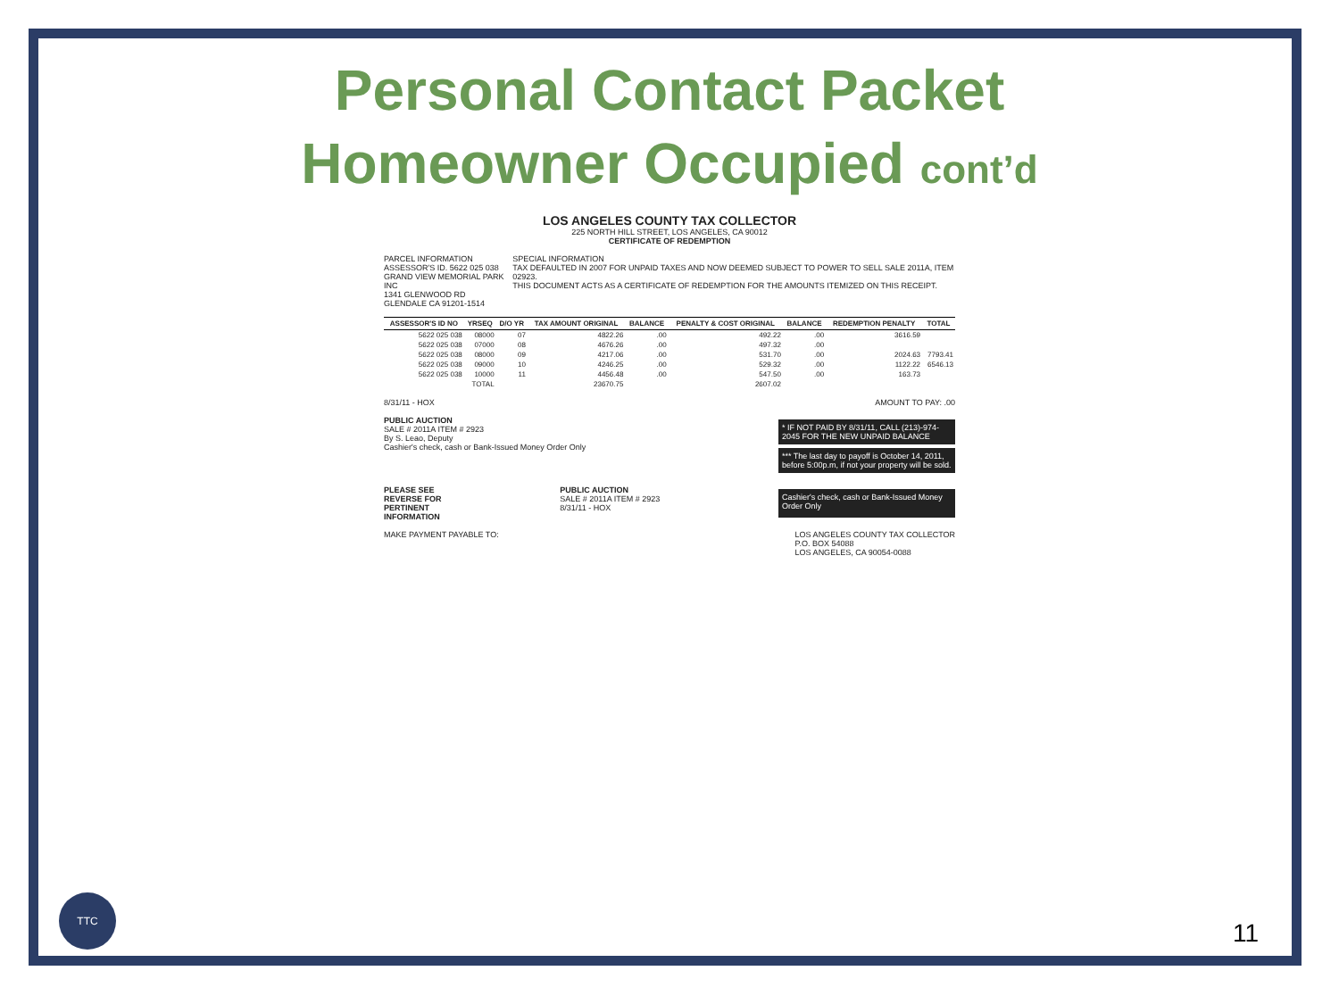Personal Contact Packet
Homeowner Occupied cont’d
LOS ANGELES COUNTY TAX COLLECTOR
225 NORTH HILL STREET, LOS ANGELES, CA 90012
CERTIFICATE OF REDEMPTION
PARCEL INFORMATION
ASSESSOR'S ID. 5622 025 038
GRAND VIEW MEMORIAL PARK INC
1341 GLENWOOD RD
GLENDALE CA 91201-1514
SPECIAL INFORMATION
TAX DEFAULTED IN 2007 FOR UNPAID TAXES AND NOW DEEMED SUBJECT TO POWER TO SELL SALE 2011A, ITEM 02923.
THIS DOCUMENT ACTS AS A CERTIFICATE OF REDEMPTION FOR THE AMOUNTS ITEMIZED ON THIS RECEIPT.
| ASSESSOR'S ID NO | YRSEQ | D/O YR | TAX AMOUNT ORIGINAL | BALANCE | PENALTY & COST ORIGINAL | BALANCE | REDEMPTION PENALTY | TOTAL |
| --- | --- | --- | --- | --- | --- | --- | --- | --- |
| 5622 025 038 | 08000 | 07 | 4822.26 | .00 | 492.22 | .00 | 3616.59 | |
| 5622 025 038 | 07000 | 08 | 4676.26 | .00 | 497.32 | .00 | | |
| 5622 025 038 | 08000 | 09 | 4217.06 | .00 | 531.70 | .00 | 2024.63 | 7793.41 |
| 5622 025 038 | 09000 | 10 | 4246.25 | .00 | 529.32 | .00 | 1122.22 | 6546.13 |
| 5622 025 038 | 10000 | 11 | 4456.48 | .00 | 547.50 | .00 | 163.73 | |
| TOTAL | | | 23670.75 | | 2607.02 | | | |
8/31/11 - HOX AMOUNT TO PAY: .00
PUBLIC AUCTION
SALE # 2011A ITEM # 2923
By S. Leao, Deputy
Cashier's check, cash or Bank-Issued Money Order Only
* IF NOT PAID BY 8/31/11, CALL (213)-974-2045 FOR THE NEW UNPAID BALANCE
*** The last day to payoff is October 14, 2011, before 5:00p.m, if not your property will be sold.
PLEASE SEE
REVERSE FOR
PERTINENT
INFORMATION
PUBLIC AUCTION
SALE # 2011A ITEM # 2923
8/31/11 - HOX
Cashier's check, cash or Bank-Issued Money Order Only
MAKE PAYMENT PAYABLE TO: LOS ANGELES COUNTY TAX COLLECTOR
P.O. BOX 54088
LOS ANGELES, CA 90054-0088
TTC
11